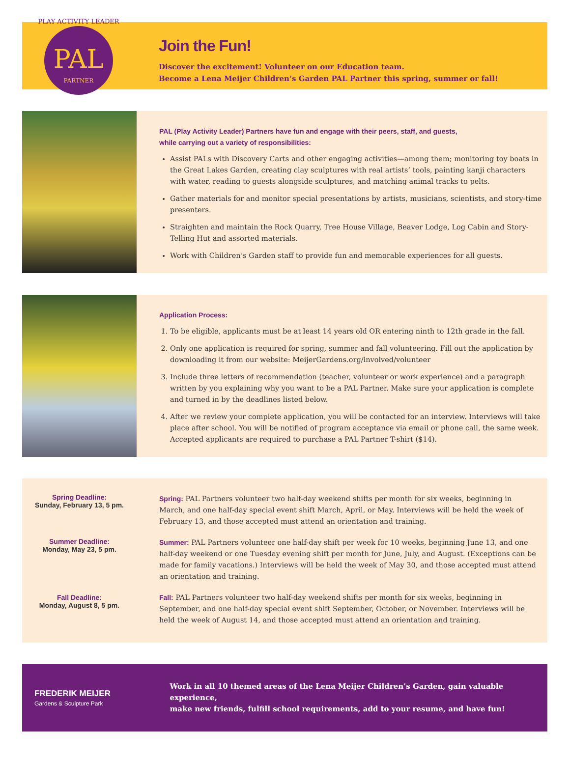PAL
PARTNER
PLAY ACTIVITY LEADER
Join the Fun!
Discover the excitement! Volunteer on our Education team.
Become a Lena Meijer Children’s Garden PAL Partner this spring, summer or fall!
PAL (Play Activity Leader) Partners have fun and engage with their peers, staff, and guests,
while carrying out a variety of responsibilities:
Assist PALs with Discovery Carts and other engaging activities—among them; monitoring toy boats in the Great Lakes Garden, creating clay sculptures with real artists’ tools, painting kanji characters with water, reading to guests alongside sculptures, and matching animal tracks to pelts.
Gather materials for and monitor special presentations by artists, musicians, scientists, and story-time presenters.
Straighten and maintain the Rock Quarry, Tree House Village, Beaver Lodge, Log Cabin and Story-Telling Hut and assorted materials.
Work with Children’s Garden staff to provide fun and memorable experiences for all guests.
Application Process:
1. To be eligible, applicants must be at least 14 years old OR entering ninth to 12th grade in the fall.
2. Only one application is required for spring, summer and fall volunteering. Fill out the application by downloading it from our website: MeijerGardens.org/involved/volunteer
3. Include three letters of recommendation (teacher, volunteer or work experience) and a paragraph written by you explaining why you want to be a PAL Partner. Make sure your application is complete and turned in by the deadlines listed below.
4. After we review your complete application, you will be contacted for an interview. Interviews will take place after school. You will be notified of program acceptance via email or phone call, the same week. Accepted applicants are required to purchase a PAL Partner T-shirt ($14).
Spring Deadline:
Sunday, February 13, 5 pm.
Summer Deadline:
Monday, May 23, 5 pm.
Fall Deadline:
Monday, August 8, 5 pm.
Spring: PAL Partners volunteer two half-day weekend shifts per month for six weeks, beginning in March, and one half-day special event shift March, April, or May. Interviews will be held the week of February 13, and those accepted must attend an orientation and training.
Summer: PAL Partners volunteer one half-day shift per week for 10 weeks, beginning June 13, and one half-day weekend or one Tuesday evening shift per month for June, July, and August. (Exceptions can be made for family vacations.) Interviews will be held the week of May 30, and those accepted must attend an orientation and training.
Fall: PAL Partners volunteer two half-day weekend shifts per month for six weeks, beginning in September, and one half-day special event shift September, October, or November. Interviews will be held the week of August 14, and those accepted must attend an orientation and training.
FREDERIK MEIJER
Gardens & Sculpture Park
Work in all 10 themed areas of the Lena Meijer Children’s Garden, gain valuable experience,
make new friends, fulfill school requirements, add to your resume, and have fun!